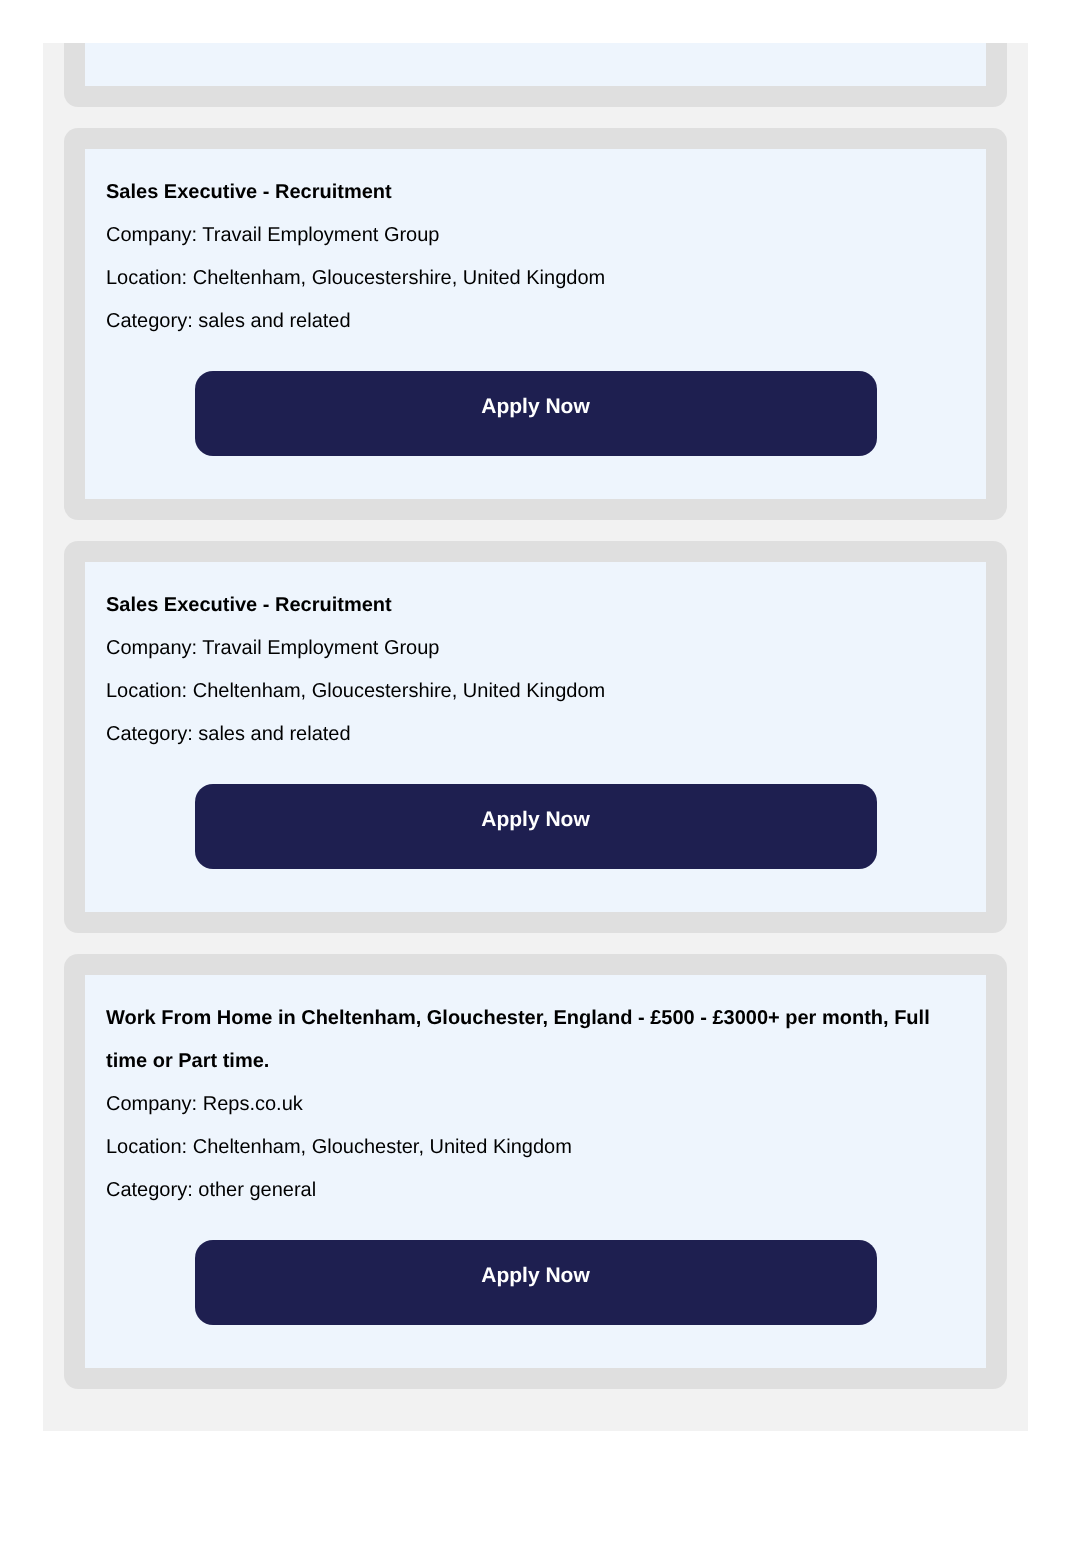Sales Executive - Recruitment
Company: Travail Employment Group
Location: Cheltenham, Gloucestershire, United Kingdom
Category: sales and related
Apply Now
Sales Executive - Recruitment
Company: Travail Employment Group
Location: Cheltenham, Gloucestershire, United Kingdom
Category: sales and related
Apply Now
Work From Home in Cheltenham, Glouchester, England - £500 - £3000+ per month, Full time or Part time.
Company: Reps.co.uk
Location: Cheltenham, Glouchester, United Kingdom
Category: other general
Apply Now